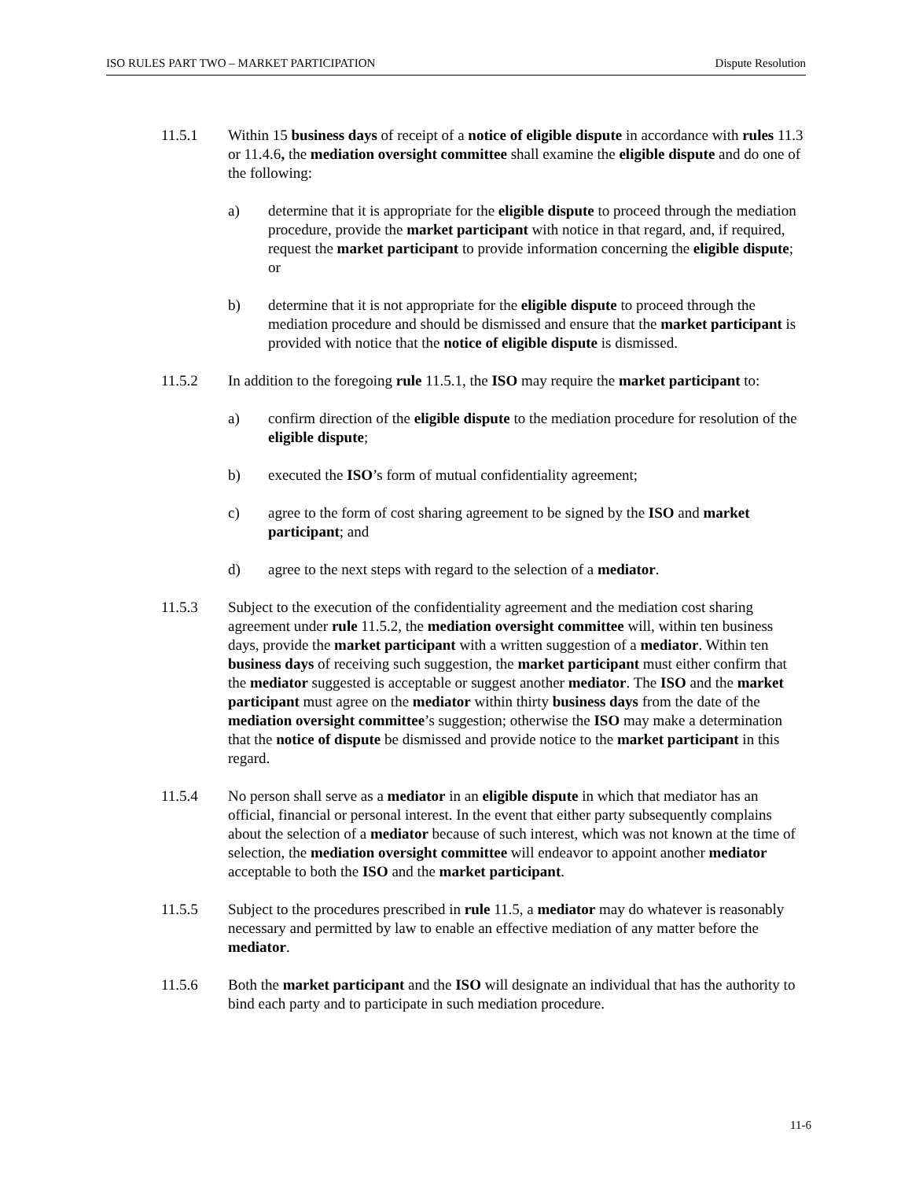ISO RULES PART TWO – MARKET PARTICIPATION Dispute Resolution
11.5.1 Within 15 business days of receipt of a notice of eligible dispute in accordance with rules 11.3 or 11.4.6, the mediation oversight committee shall examine the eligible dispute and do one of the following:
a) determine that it is appropriate for the eligible dispute to proceed through the mediation procedure, provide the market participant with notice in that regard, and, if required, request the market participant to provide information concerning the eligible dispute; or
b) determine that it is not appropriate for the eligible dispute to proceed through the mediation procedure and should be dismissed and ensure that the market participant is provided with notice that the notice of eligible dispute is dismissed.
11.5.2 In addition to the foregoing rule 11.5.1, the ISO may require the market participant to:
a) confirm direction of the eligible dispute to the mediation procedure for resolution of the eligible dispute;
b) executed the ISO’s form of mutual confidentiality agreement;
c) agree to the form of cost sharing agreement to be signed by the ISO and market participant; and
d) agree to the next steps with regard to the selection of a mediator.
11.5.3 Subject to the execution of the confidentiality agreement and the mediation cost sharing agreement under rule 11.5.2, the mediation oversight committee will, within ten business days, provide the market participant with a written suggestion of a mediator. Within ten business days of receiving such suggestion, the market participant must either confirm that the mediator suggested is acceptable or suggest another mediator. The ISO and the market participant must agree on the mediator within thirty business days from the date of the mediation oversight committee’s suggestion; otherwise the ISO may make a determination that the notice of dispute be dismissed and provide notice to the market participant in this regard.
11.5.4 No person shall serve as a mediator in an eligible dispute in which that mediator has an official, financial or personal interest. In the event that either party subsequently complains about the selection of a mediator because of such interest, which was not known at the time of selection, the mediation oversight committee will endeavor to appoint another mediator acceptable to both the ISO and the market participant.
11.5.5 Subject to the procedures prescribed in rule 11.5, a mediator may do whatever is reasonably necessary and permitted by law to enable an effective mediation of any matter before the mediator.
11.5.6 Both the market participant and the ISO will designate an individual that has the authority to bind each party and to participate in such mediation procedure.
11-6